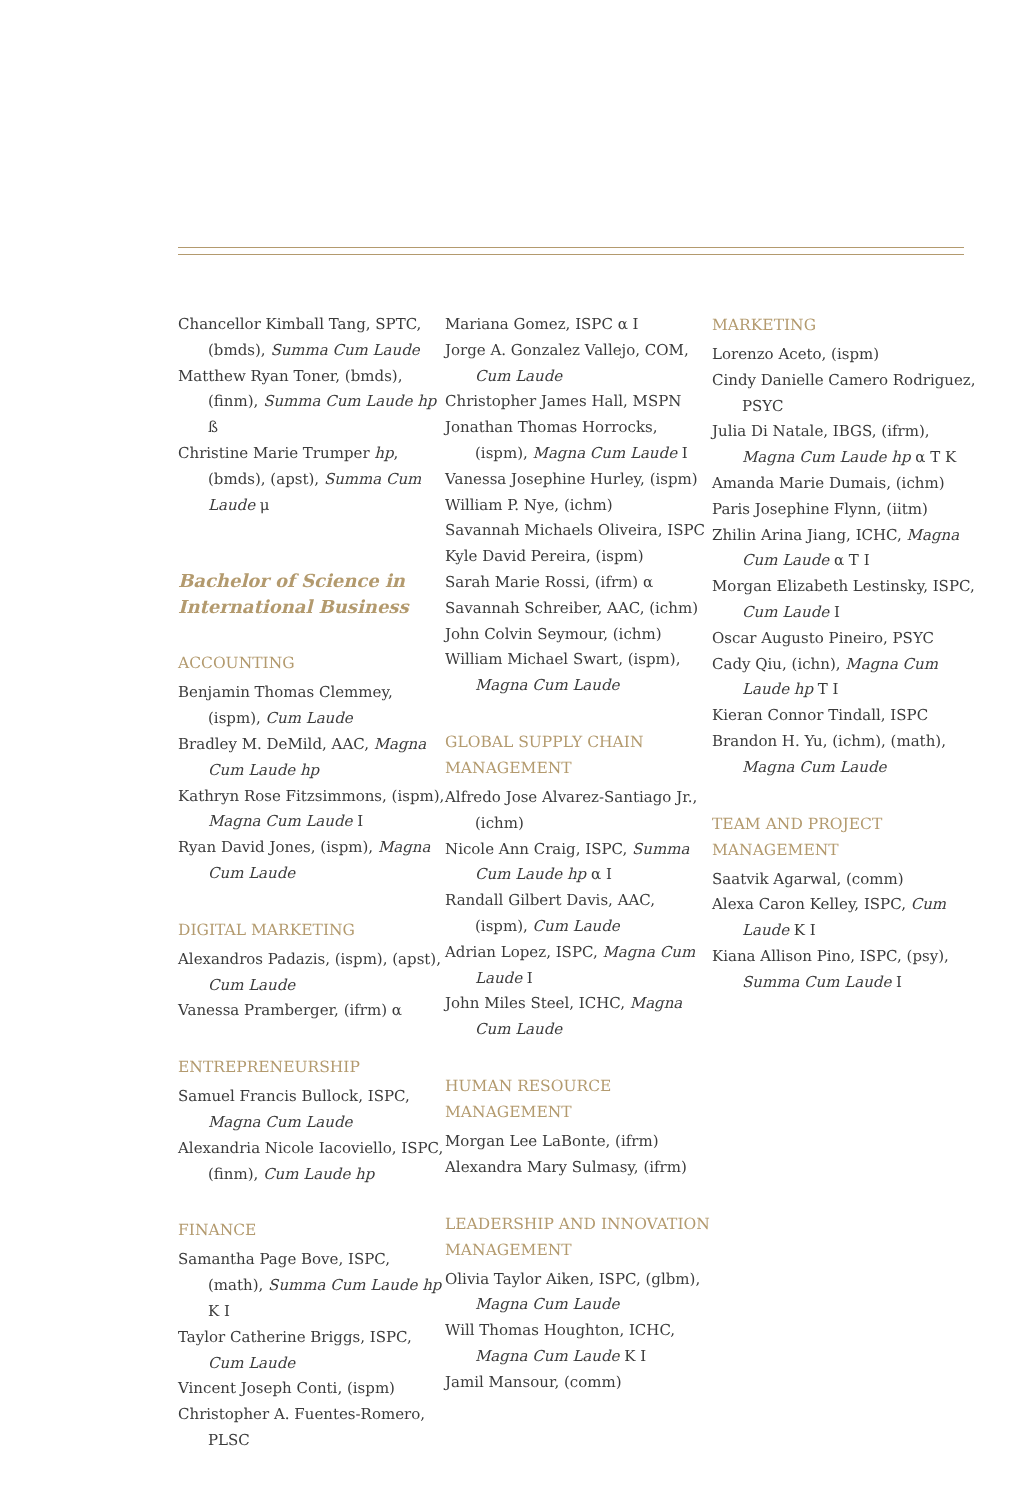Chancellor Kimball Tang, SPTC, (bmds), Summa Cum Laude
Matthew Ryan Toner, (bmds), (finm), Summa Cum Laude hp ß
Christine Marie Trumper hp, (bmds), (apst), Summa Cum Laude μ
Bachelor of Science in International Business
ACCOUNTING
Benjamin Thomas Clemmey, (ispm), Cum Laude
Bradley M. DeMild, AAC, Magna Cum Laude hp
Kathryn Rose Fitzsimmons, (ispm), Magna Cum Laude I
Ryan David Jones, (ispm), Magna Cum Laude
DIGITAL MARKETING
Alexandros Padazis, (ispm), (apst), Cum Laude
Vanessa Pramberger, (ifrm) α
ENTREPRENEURSHIP
Samuel Francis Bullock, ISPC, Magna Cum Laude
Alexandria Nicole Iacoviello, ISPC, (finm), Cum Laude hp
FINANCE
Samantha Page Bove, ISPC, (math), Summa Cum Laude hp K I
Taylor Catherine Briggs, ISPC, Cum Laude
Vincent Joseph Conti, (ispm)
Christopher A. Fuentes-Romero, PLSC
Mariana Gomez, ISPC α I
Jorge A. Gonzalez Vallejo, COM, Cum Laude
Christopher James Hall, MSPN
Jonathan Thomas Horrocks, (ispm), Magna Cum Laude I
Vanessa Josephine Hurley, (ispm)
William P. Nye, (ichm)
Savannah Michaels Oliveira, ISPC
Kyle David Pereira, (ispm)
Sarah Marie Rossi, (ifrm) α
Savannah Schreiber, AAC, (ichm)
John Colvin Seymour, (ichm)
William Michael Swart, (ispm), Magna Cum Laude
GLOBAL SUPPLY CHAIN MANAGEMENT
Alfredo Jose Alvarez-Santiago Jr., (ichm)
Nicole Ann Craig, ISPC, Summa Cum Laude hp α I
Randall Gilbert Davis, AAC, (ispm), Cum Laude
Adrian Lopez, ISPC, Magna Cum Laude I
John Miles Steel, ICHC, Magna Cum Laude
HUMAN RESOURCE MANAGEMENT
Morgan Lee LaBonte, (ifrm)
Alexandra Mary Sulmasy, (ifrm)
LEADERSHIP AND INNOVATION MANAGEMENT
Olivia Taylor Aiken, ISPC, (glbm), Magna Cum Laude
Will Thomas Houghton, ICHC, Magna Cum Laude K I
Jamil Mansour, (comm)
MARKETING
Lorenzo Aceto, (ispm)
Cindy Danielle Camero Rodriguez, PSYC
Julia Di Natale, IBGS, (ifrm), Magna Cum Laude hp α T K
Amanda Marie Dumais, (ichm)
Paris Josephine Flynn, (iitm)
Zhilin Arina Jiang, ICHC, Magna Cum Laude α T I
Morgan Elizabeth Lestinsky, ISPC, Cum Laude I
Oscar Augusto Pineiro, PSYC
Cady Qiu, (ichn), Magna Cum Laude hp T I
Kieran Connor Tindall, ISPC
Brandon H. Yu, (ichm), (math), Magna Cum Laude
TEAM AND PROJECT MANAGEMENT
Saatvik Agarwal, (comm)
Alexa Caron Kelley, ISPC, Cum Laude K I
Kiana Allison Pino, ISPC, (psy), Summa Cum Laude I